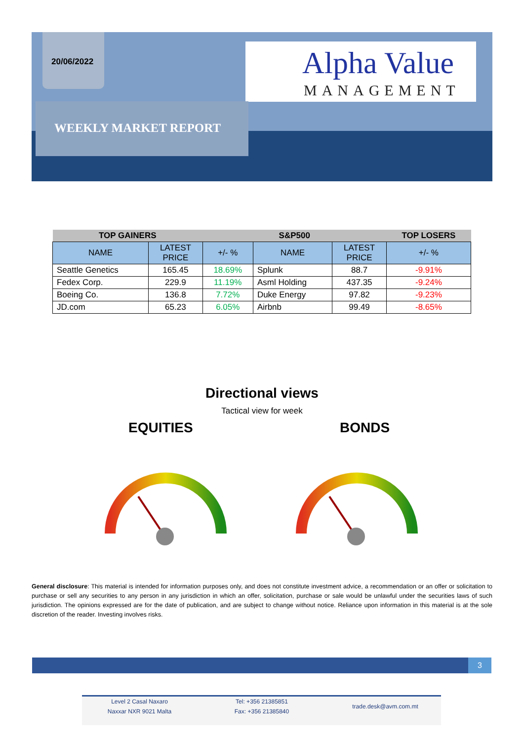20/06/2022
Alpha Value
MANAGEMENT
WEEKLY MARKET REPORT
| TOP GAINERS | | S&P500 | | | TOP LOSERS |
| --- | --- | --- | --- | --- | --- |
| NAME | LATEST PRICE | +/- % | NAME | LATEST PRICE | +/- % |
| Seattle Genetics | 165.45 | 18.69% | Splunk | 88.7 | -9.91% |
| Fedex Corp. | 229.9 | 11.19% | Asml Holding | 437.35 | -9.24% |
| Boeing Co. | 136.8 | 7.72% | Duke Energy | 97.82 | -9.23% |
| JD.com | 65.23 | 6.05% | Airbnb | 99.49 | -8.65% |
Directional views
Tactical view for week
EQUITIES BONDS
General disclosure: This material is intended for information purposes only, and does not constitute investment advice, a recommendation or an offer or solicitation to purchase or sell any securities to any person in any jurisdiction in which an offer, solicitation, purchase or sale would be unlawful under the securities laws of such jurisdiction. The opinions expressed are for the date of publication, and are subject to change without notice. Reliance upon information in this material is at the sole discretion of the reader. Investing involves risks.
3
Level 2 Casal Naxaro
Naxxar NXR 9021 Malta
Tel: +356 21385851
Fax: +356 21385840
trade.desk@avm.com.mt